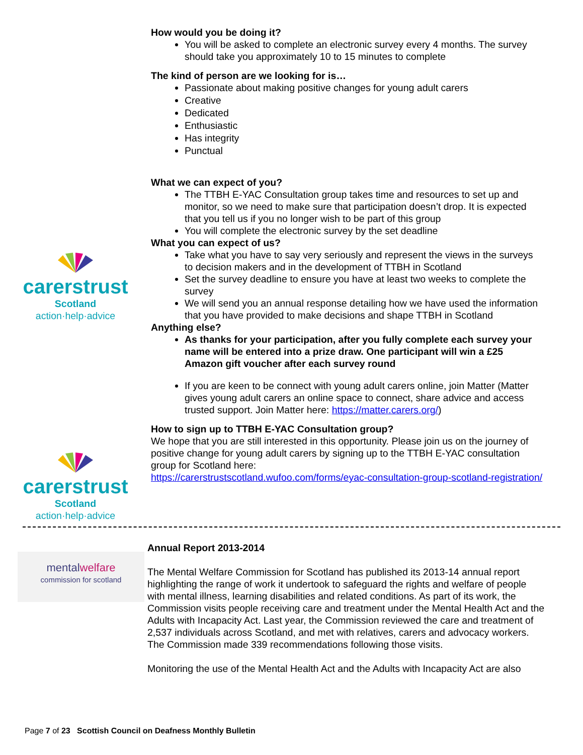carerstrust
Scotland
action·help·advice
carerstrust
Scotland
action·help·advice
How would you be doing it?
You will be asked to complete an electronic survey every 4 months. The survey should take you approximately 10 to 15 minutes to complete
The kind of person are we looking for is…
Passionate about making positive changes for young adult carers
Creative
Dedicated
Enthusiastic
Has integrity
Punctual
What we can expect of you?
The TTBH E-YAC Consultation group takes time and resources to set up and monitor, so we need to make sure that participation doesn’t drop. It is expected that you tell us if you no longer wish to be part of this group
You will complete the electronic survey by the set deadline
What you can expect of us?
Take what you have to say very seriously and represent the views in the surveys to decision makers and in the development of TTBH in Scotland
Set the survey deadline to ensure you have at least two weeks to complete the survey
We will send you an annual response detailing how we have used the information that you have provided to make decisions and shape TTBH in Scotland
Anything else?
As thanks for your participation, after you fully complete each survey your name will be entered into a prize draw. One participant will win a £25 Amazon gift voucher after each survey round
If you are keen to be connect with young adult carers online, join Matter (Matter gives young adult carers an online space to connect, share advice and access trusted support. Join Matter here: https://matter.carers.org/)
How to sign up to TTBH E-YAC Consultation group?
We hope that you are still interested in this opportunity. Please join us on the journey of positive change for young adult carers by signing up to the TTBH E-YAC consultation group for Scotland here:
https://carerstrustscotland.wufoo.com/forms/eyac-consultation-group-scotland-registration/
mentalwelfare
commission for scotland
Annual Report 2013-2014
The Mental Welfare Commission for Scotland has published its 2013-14 annual report highlighting the range of work it undertook to safeguard the rights and welfare of people with mental illness, learning disabilities and related conditions. As part of its work, the Commission visits people receiving care and treatment under the Mental Health Act and the Adults with Incapacity Act. Last year, the Commission reviewed the care and treatment of 2,537 individuals across Scotland, and met with relatives, carers and advocacy workers. The Commission made 339 recommendations following those visits.
Monitoring the use of the Mental Health Act and the Adults with Incapacity Act are also
Page 7 of 23 Scottish Council on Deafness Monthly Bulletin